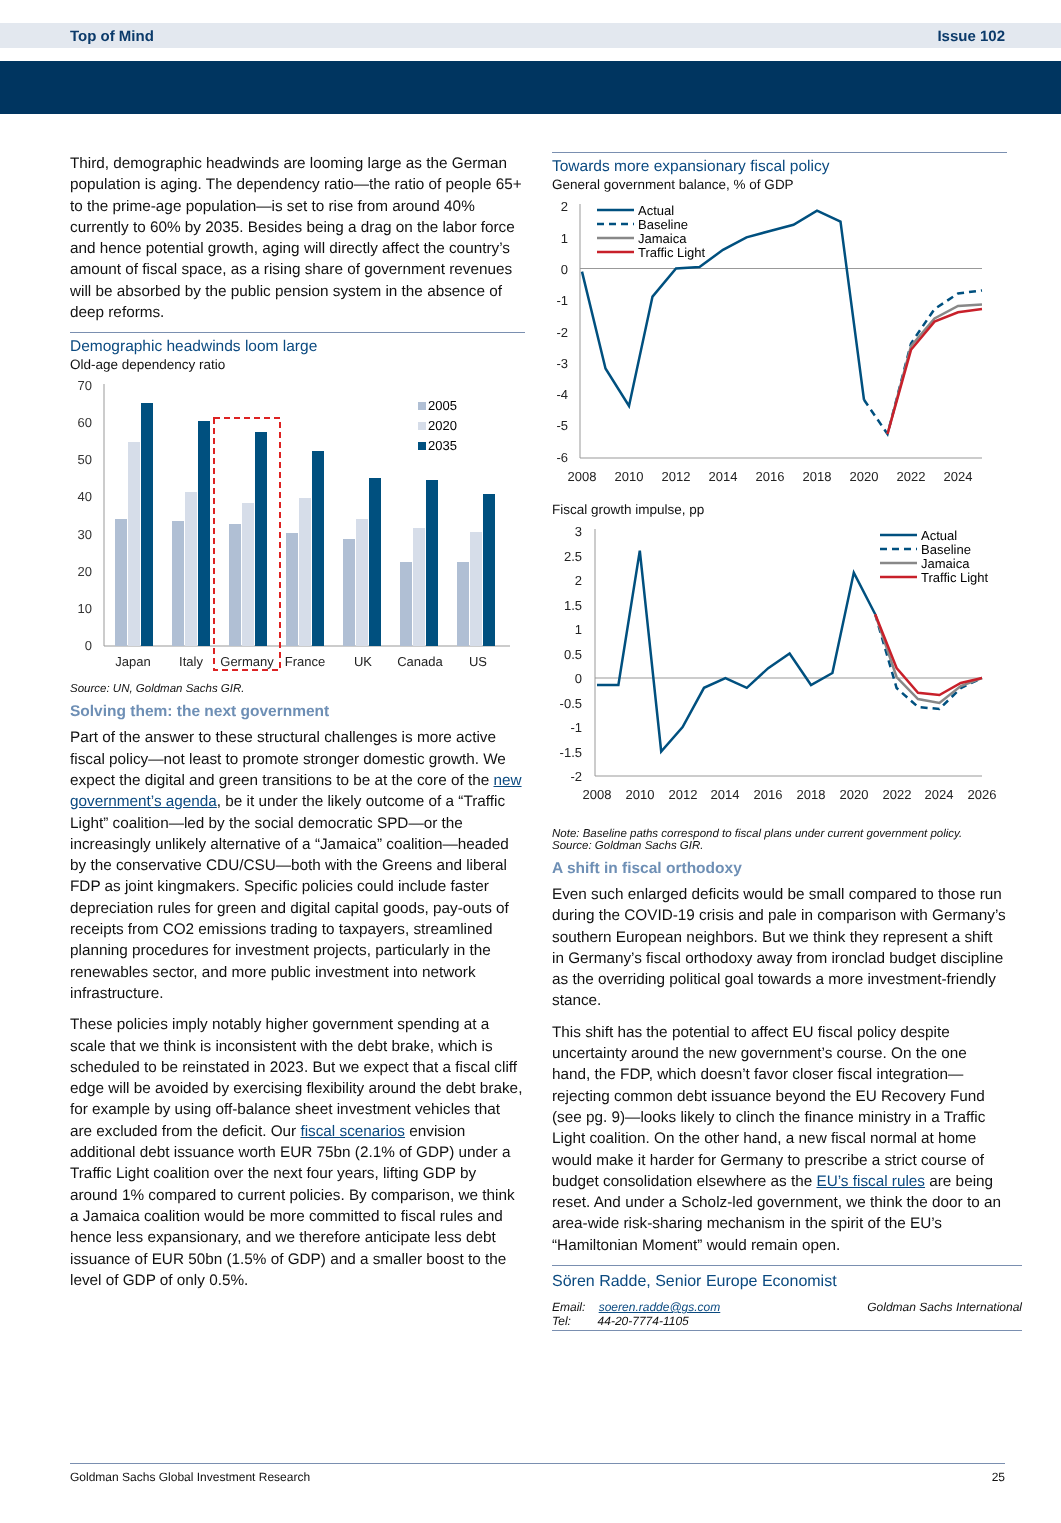Top of Mind Issue 102
Third, demographic headwinds are looming large as the German population is aging. The dependency ratio—the ratio of people 65+ to the prime-age population—is set to rise from around 40% currently to 60% by 2035. Besides being a drag on the labor force and hence potential growth, aging will directly affect the country’s amount of fiscal space, as a rising share of government revenues will be absorbed by the public pension system in the absence of deep reforms.
Demographic headwinds loom large
Old-age dependency ratio
70
60
50
40
30
20
10
0
Japan
Italy
Germany
France
UK
Canada
US
2005
2020
2035
Source: UN, Goldman Sachs GIR.
Solving them: the next government
Part of the answer to these structural challenges is more active fiscal policy—not least to promote stronger domestic growth. We expect the digital and green transitions to be at the core of the new government’s agenda, be it under the likely outcome of a “Traffic Light” coalition—led by the social democratic SPD—or the increasingly unlikely alternative of a “Jamaica” coalition—headed by the conservative CDU/CSU—both with the Greens and liberal FDP as joint kingmakers. Specific policies could include faster depreciation rules for green and digital capital goods, pay-outs of receipts from CO2 emissions trading to taxpayers, streamlined planning procedures for investment projects, particularly in the renewables sector, and more public investment into network infrastructure.
These policies imply notably higher government spending at a scale that we think is inconsistent with the debt brake, which is scheduled to be reinstated in 2023. But we expect that a fiscal cliff edge will be avoided by exercising flexibility around the debt brake, for example by using off-balance sheet investment vehicles that are excluded from the deficit. Our fiscal scenarios envision additional debt issuance worth EUR 75bn (2.1% of GDP) under a Traffic Light coalition over the next four years, lifting GDP by around 1% compared to current policies. By comparison, we think a Jamaica coalition would be more committed to fiscal rules and hence less expansionary, and we therefore anticipate less debt issuance of EUR 50bn (1.5% of GDP) and a smaller boost to the level of GDP of only 0.5%.
Towards more expansionary fiscal policy
General government balance, % of GDP
2
1
0
-1
-2
-3
-4
-5
-6
2008
2010
2012
2014
2016
2018
2020
2022
2024
Actual
Baseline
Jamaica
Traffic Light
Fiscal growth impulse, pp
3
2.5
2
1.5
1
0.5
0
-0.5
-1
-1.5
-2
2008
2010
2012
2014
2016
2018
2020
2022
2024
2026
Actual
Baseline
Jamaica
Traffic Light
Note: Baseline paths correspond to fiscal plans under current government policy.
Source: Goldman Sachs GIR.
A shift in fiscal orthodoxy
Even such enlarged deficits would be small compared to those run during the COVID-19 crisis and pale in comparison with Germany’s southern European neighbors. But we think they represent a shift in Germany’s fiscal orthodoxy away from ironclad budget discipline as the overriding political goal towards a more investment-friendly stance.
This shift has the potential to affect EU fiscal policy despite uncertainty around the new government’s course. On the one hand, the FDP, which doesn’t favor closer fiscal integration—rejecting common debt issuance beyond the EU Recovery Fund (see pg. 9)—looks likely to clinch the finance ministry in a Traffic Light coalition. On the other hand, a new fiscal normal at home would make it harder for Germany to prescribe a strict course of budget consolidation elsewhere as the EU’s fiscal rules are being reset. And under a Scholz-led government, we think the door to an area-wide risk-sharing mechanism in the spirit of the EU’s “Hamiltonian Moment” would remain open.
Sören Radde, Senior Europe Economist
Email: soeren.radde@gs.com
Tel: 44-20-7774-1105 Goldman Sachs International
Goldman Sachs Global Investment Research 25